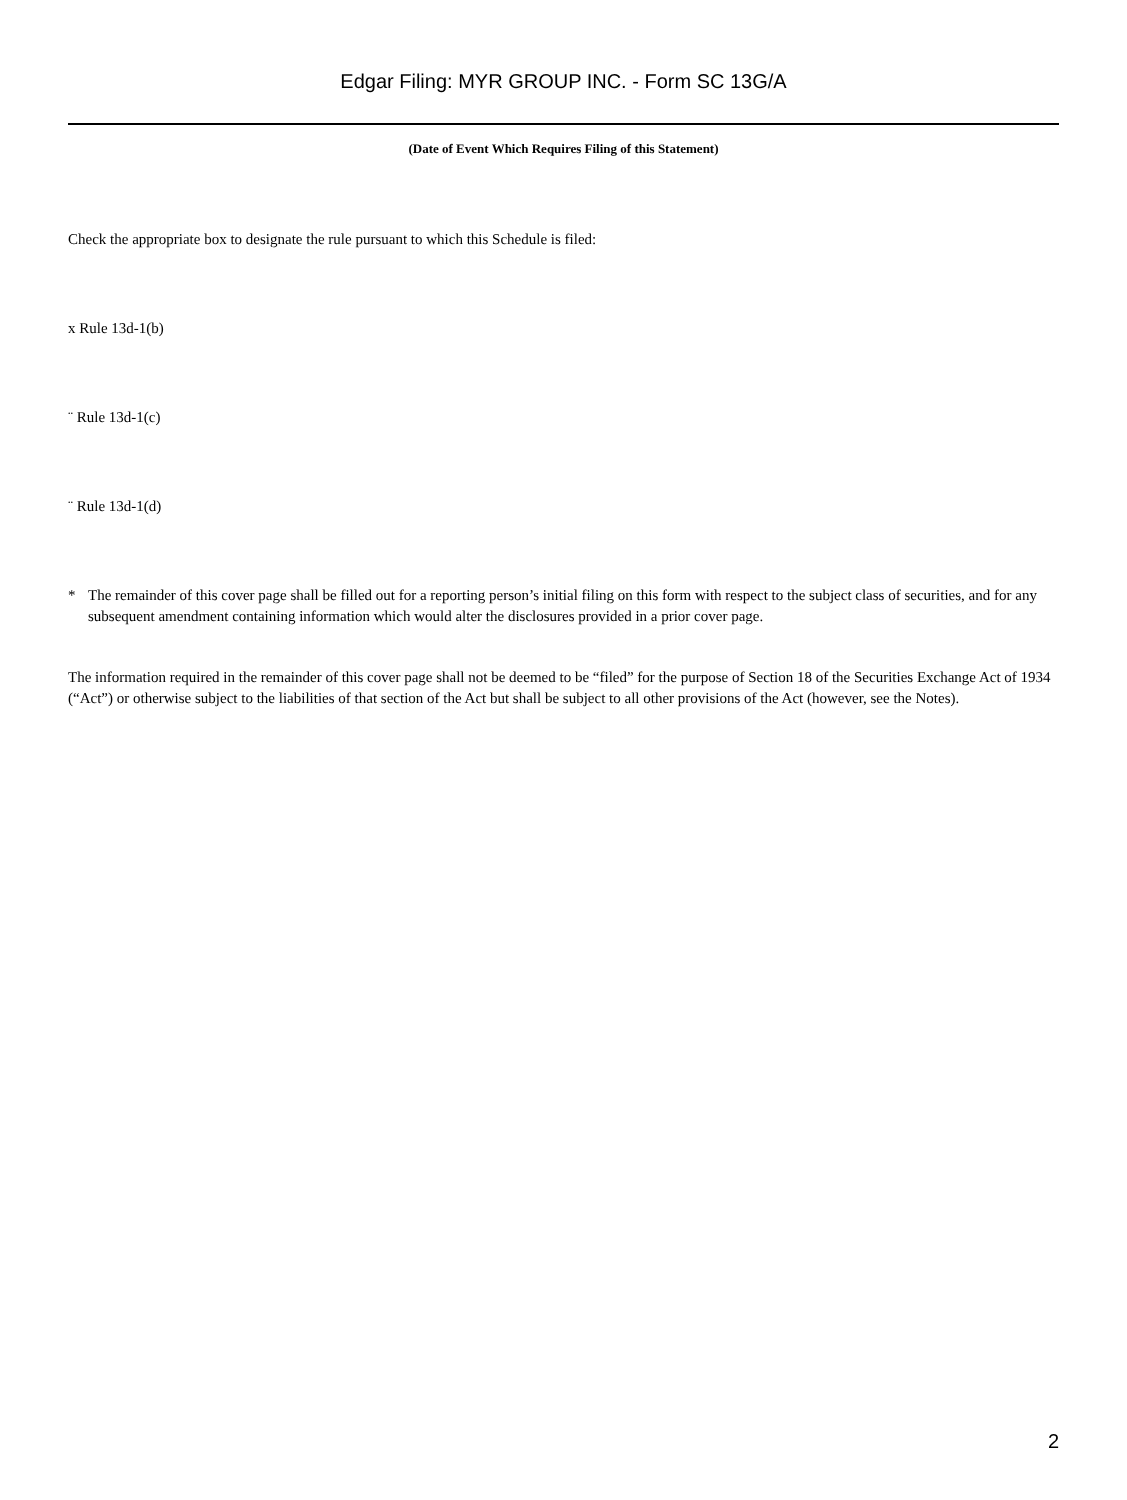Edgar Filing: MYR GROUP INC. - Form SC 13G/A
(Date of Event Which Requires Filing of this Statement)
Check the appropriate box to designate the rule pursuant to which this Schedule is filed:
x Rule 13d-1(b)
¨ Rule 13d-1(c)
¨ Rule 13d-1(d)
* The remainder of this cover page shall be filled out for a reporting person’s initial filing on this form with respect to the subject class of securities, and for any subsequent amendment containing information which would alter the disclosures provided in a prior cover page.
The information required in the remainder of this cover page shall not be deemed to be “filed” for the purpose of Section 18 of the Securities Exchange Act of 1934 (“Act”) or otherwise subject to the liabilities of that section of the Act but shall be subject to all other provisions of the Act (however, see the Notes).
2